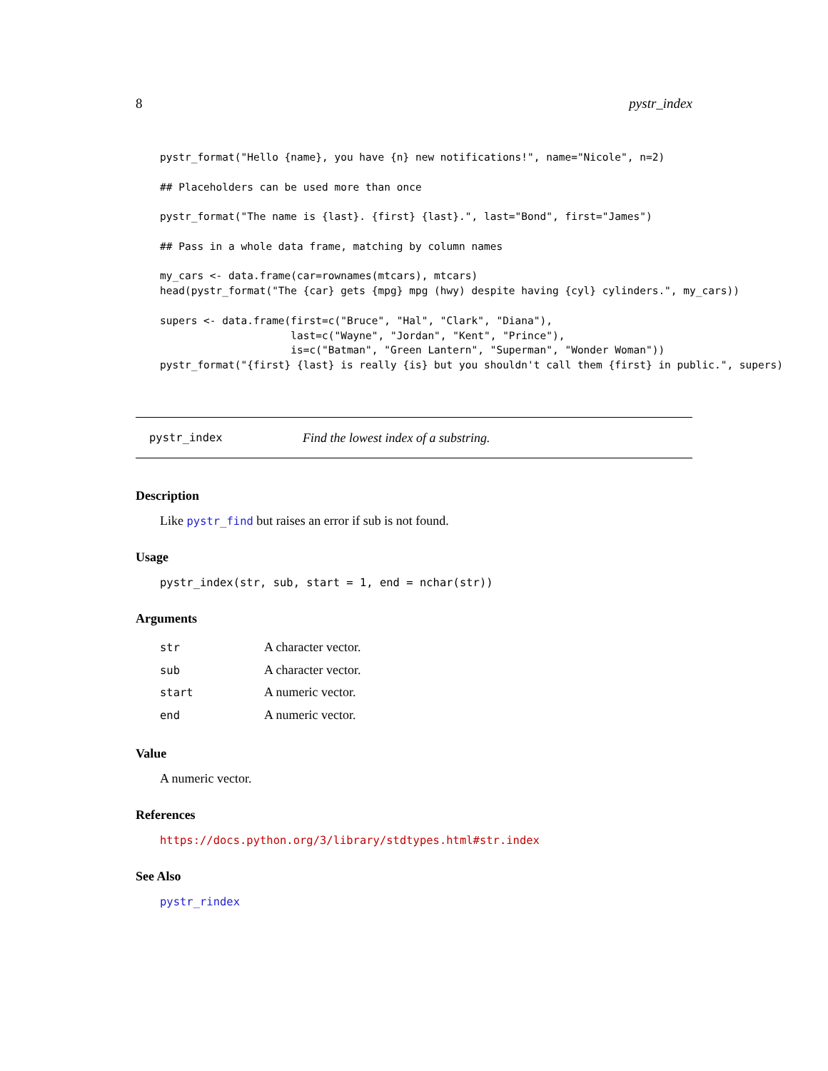8 pystr_index
pystr_format("Hello {name}, you have {n} new notifications!", name="Nicole", n=2)

## Placeholders can be used more than once

pystr_format("The name is {last}. {first} {last}.", last="Bond", first="James")

## Pass in a whole data frame, matching by column names

my_cars <- data.frame(car=rownames(mtcars), mtcars)
head(pystr_format("The {car} gets {mpg} mpg (hwy) despite having {cyl} cylinders.", my_cars))

supers <- data.frame(first=c("Bruce", "Hal", "Clark", "Diana"),
                     last=c("Wayne", "Jordan", "Kent", "Prince"),
                     is=c("Batman", "Green Lantern", "Superman", "Wonder Woman"))
pystr_format("{first} {last} is really {is} but you shouldn't call them {first} in public.", supers)
pystr_index Find the lowest index of a substring.
Description
Like pystr_find but raises an error if sub is not found.
Usage
pystr_index(str, sub, start = 1, end = nchar(str))
Arguments
| str | A character vector. |
| sub | A character vector. |
| start | A numeric vector. |
| end | A numeric vector. |
Value
A numeric vector.
References
https://docs.python.org/3/library/stdtypes.html#str.index
See Also
pystr_rindex